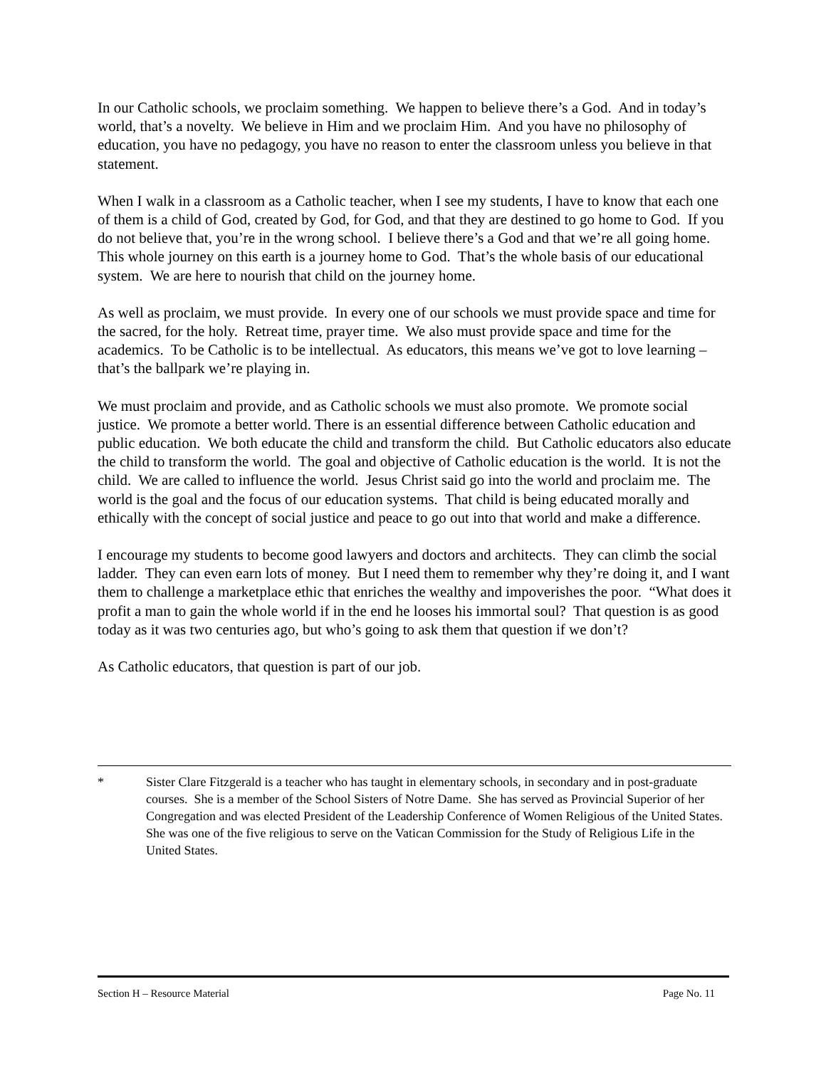In our Catholic schools, we proclaim something. We happen to believe there’s a God. And in today’s world, that’s a novelty. We believe in Him and we proclaim Him. And you have no philosophy of education, you have no pedagogy, you have no reason to enter the classroom unless you believe in that statement.
When I walk in a classroom as a Catholic teacher, when I see my students, I have to know that each one of them is a child of God, created by God, for God, and that they are destined to go home to God. If you do not believe that, you’re in the wrong school. I believe there’s a God and that we’re all going home. This whole journey on this earth is a journey home to God. That’s the whole basis of our educational system. We are here to nourish that child on the journey home.
As well as proclaim, we must provide. In every one of our schools we must provide space and time for the sacred, for the holy. Retreat time, prayer time. We also must provide space and time for the academics. To be Catholic is to be intellectual. As educators, this means we’ve got to love learning – that’s the ballpark we’re playing in.
We must proclaim and provide, and as Catholic schools we must also promote. We promote social justice. We promote a better world. There is an essential difference between Catholic education and public education. We both educate the child and transform the child. But Catholic educators also educate the child to transform the world. The goal and objective of Catholic education is the world. It is not the child. We are called to influence the world. Jesus Christ said go into the world and proclaim me. The world is the goal and the focus of our education systems. That child is being educated morally and ethically with the concept of social justice and peace to go out into that world and make a difference.
I encourage my students to become good lawyers and doctors and architects. They can climb the social ladder. They can even earn lots of money. But I need them to remember why they’re doing it, and I want them to challenge a marketplace ethic that enriches the wealthy and impoverishes the poor. “What does it profit a man to gain the whole world if in the end he looses his immortal soul? That question is as good today as it was two centuries ago, but who’s going to ask them that question if we don’t?
As Catholic educators, that question is part of our job.
* Sister Clare Fitzgerald is a teacher who has taught in elementary schools, in secondary and in post-graduate courses. She is a member of the School Sisters of Notre Dame. She has served as Provincial Superior of her Congregation and was elected President of the Leadership Conference of Women Religious of the United States. She was one of the five religious to serve on the Vatican Commission for the Study of Religious Life in the United States.
Section H – Resource Material Page No. 11